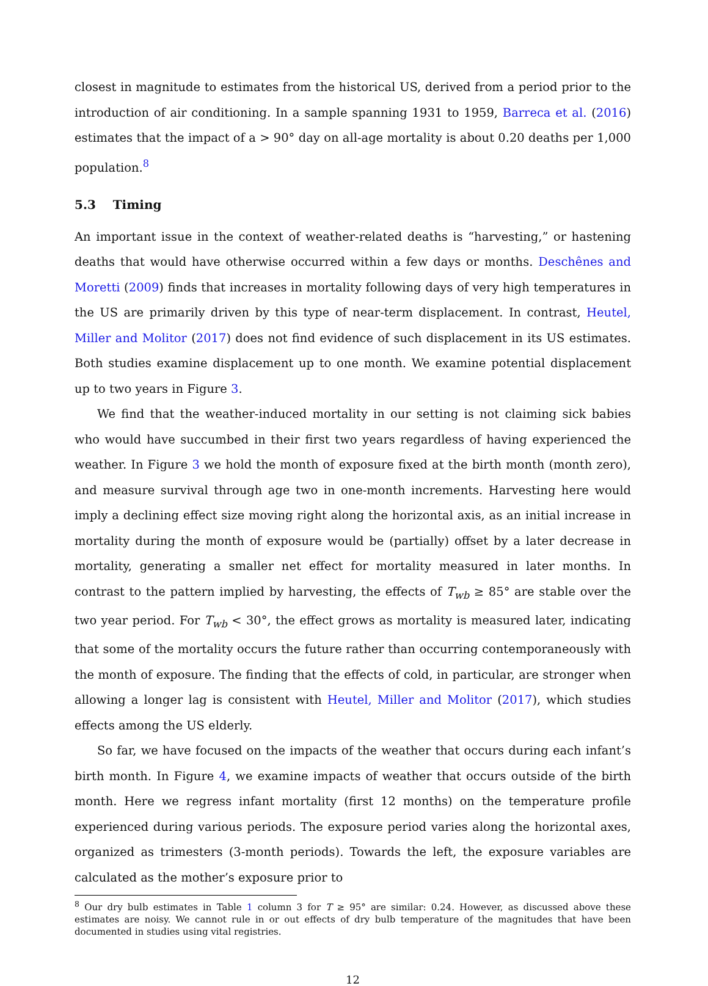closest in magnitude to estimates from the historical US, derived from a period prior to the introduction of air conditioning. In a sample spanning 1931 to 1959, Barreca et al. (2016) estimates that the impact of a > 90° day on all-age mortality is about 0.20 deaths per 1,000 population.<sup>8</sup>
5.3 Timing
An important issue in the context of weather-related deaths is “harvesting,” or hastening deaths that would have otherwise occurred within a few days or months. Deschênes and Moretti (2009) finds that increases in mortality following days of very high temperatures in the US are primarily driven by this type of near-term displacement. In contrast, Heutel, Miller and Molitor (2017) does not find evidence of such displacement in its US estimates. Both studies examine displacement up to one month. We examine potential displacement up to two years in Figure 3.
We find that the weather-induced mortality in our setting is not claiming sick babies who would have succumbed in their first two years regardless of having experienced the weather. In Figure 3 we hold the month of exposure fixed at the birth month (month zero), and measure survival through age two in one-month increments. Harvesting here would imply a declining effect size moving right along the horizontal axis, as an initial increase in mortality during the month of exposure would be (partially) offset by a later decrease in mortality, generating a smaller net effect for mortality measured in later months. In contrast to the pattern implied by harvesting, the effects of T<sub>wb</sub> ≥ 85° are stable over the two year period. For T<sub>wb</sub> < 30°, the effect grows as mortality is measured later, indicating that some of the mortality occurs the future rather than occurring contemporaneously with the month of exposure. The finding that the effects of cold, in particular, are stronger when allowing a longer lag is consistent with Heutel, Miller and Molitor (2017), which studies effects among the US elderly.
So far, we have focused on the impacts of the weather that occurs during each infant’s birth month. In Figure 4, we examine impacts of weather that occurs outside of the birth month. Here we regress infant mortality (first 12 months) on the temperature profile experienced during various periods. The exposure period varies along the horizontal axes, organized as trimesters (3-month periods). Towards the left, the exposure variables are calculated as the mother’s exposure prior to
<sup>8</sup> Our dry bulb estimates in Table 1 column 3 for T ≥ 95° are similar: 0.24. However, as discussed above these estimates are noisy. We cannot rule in or out effects of dry bulb temperature of the magnitudes that have been documented in studies using vital registries.
12